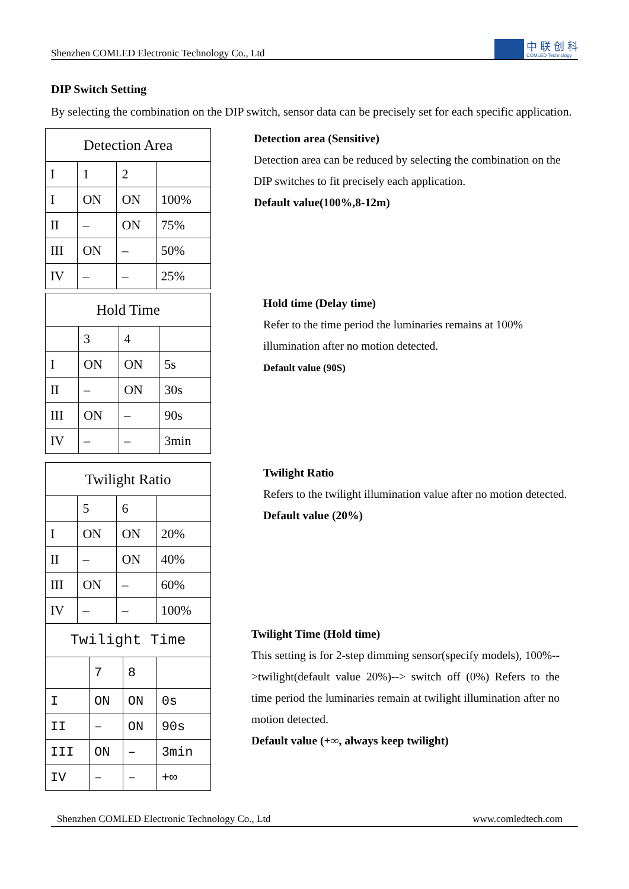Shenzhen COMLED Electronic Technology Co., Ltd
中 联 创 科
COMLED Technology
DIP Switch Setting
By selecting the combination on the DIP switch, sensor data can be precisely set for each specific application.
| Detection Area | | | |
| --- | --- | --- | --- |
| I | 1 | 2 | |
| I | ON | ON | 100% |
| II | – | ON | 75% |
| III | ON | – | 50% |
| IV | – | – | 25% |
Detection area (Sensitive)
Detection area can be reduced by selecting the combination on the DIP switches to fit precisely each application.
Default value(100%,8-12m)
| Hold Time | | | |
| --- | --- | --- | --- |
| | 3 | 4 | |
| I | ON | ON | 5s |
| II | – | ON | 30s |
| III | ON | – | 90s |
| IV | – | – | 3min |
Hold time (Delay time)
Refer to the time period the luminaries remains at 100% illumination after no motion detected.
Default value (90S)
| Twilight Ratio | | | |
| --- | --- | --- | --- |
| | 5 | 6 | |
| I | ON | ON | 20% |
| II | – | ON | 40% |
| III | ON | – | 60% |
| IV | – | – | 100% |
Twilight Ratio
Refers to the twilight illumination value after no motion detected.
Default value (20%)
| Twilight Time | | | |
| --- | --- | --- | --- |
| | 7 | 8 | |
| I | ON | ON | 0s |
| II | – | ON | 90s |
| III | ON | – | 3min |
| IV | – | – | +∞ |
Twilight Time (Hold time)
This setting is for 2-step dimming sensor(specify models), 100%-->twilight(default value 20%)--> switch off (0%) Refers to the time period the luminaries remain at twilight illumination after no motion detected.
Default value (+∞, always keep twilight)
Shenzhen COMLED Electronic Technology Co., Ltd www.comledtech.com